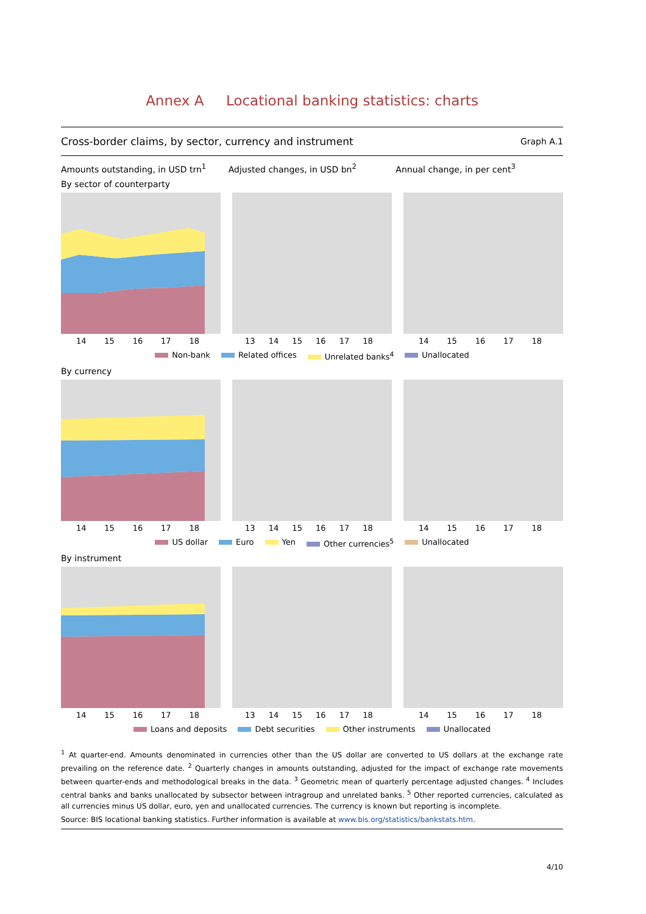Annex A Locational banking statistics: charts
Cross-border claims, by sector, currency and instrument Graph A.1
Amounts outstanding, in USD trn<sup>1</sup> Adjusted changes, in USD bn<sup>2</sup> Annual change, in per cent<sup>3</sup>
By sector of counterparty
14 15 16 17 18 13 14 15 16 17 18 14 15 16 17 18
Non-bank Related offices Unrelated banks<sup>4</sup> Unallocated
By currency
14 15 16 17 18 13 14 15 16 17 18 14 15 16 17 18
US dollar Euro Yen Other currencies<sup>5</sup> Unallocated
By instrument
14 15 16 17 18 13 14 15 16 17 18 14 15 16 17 18
Loans and deposits Debt securities Other instruments Unallocated
<sup>1</sup> At quarter-end. Amounts denominated in currencies other than the US dollar are converted to US dollars at the exchange rate prevailing on the reference date. <sup>2</sup> Quarterly changes in amounts outstanding, adjusted for the impact of exchange rate movements between quarter-ends and methodological breaks in the data. <sup>3</sup> Geometric mean of quarterly percentage adjusted changes. <sup>4</sup> Includes central banks and banks unallocated by subsector between intragroup and unrelated banks. <sup>5</sup> Other reported currencies, calculated as all currencies minus US dollar, euro, yen and unallocated currencies. The currency is known but reporting is incomplete.
Source: BIS locational banking statistics. Further information is available at www.bis.org/statistics/bankstats.htm.
4/10